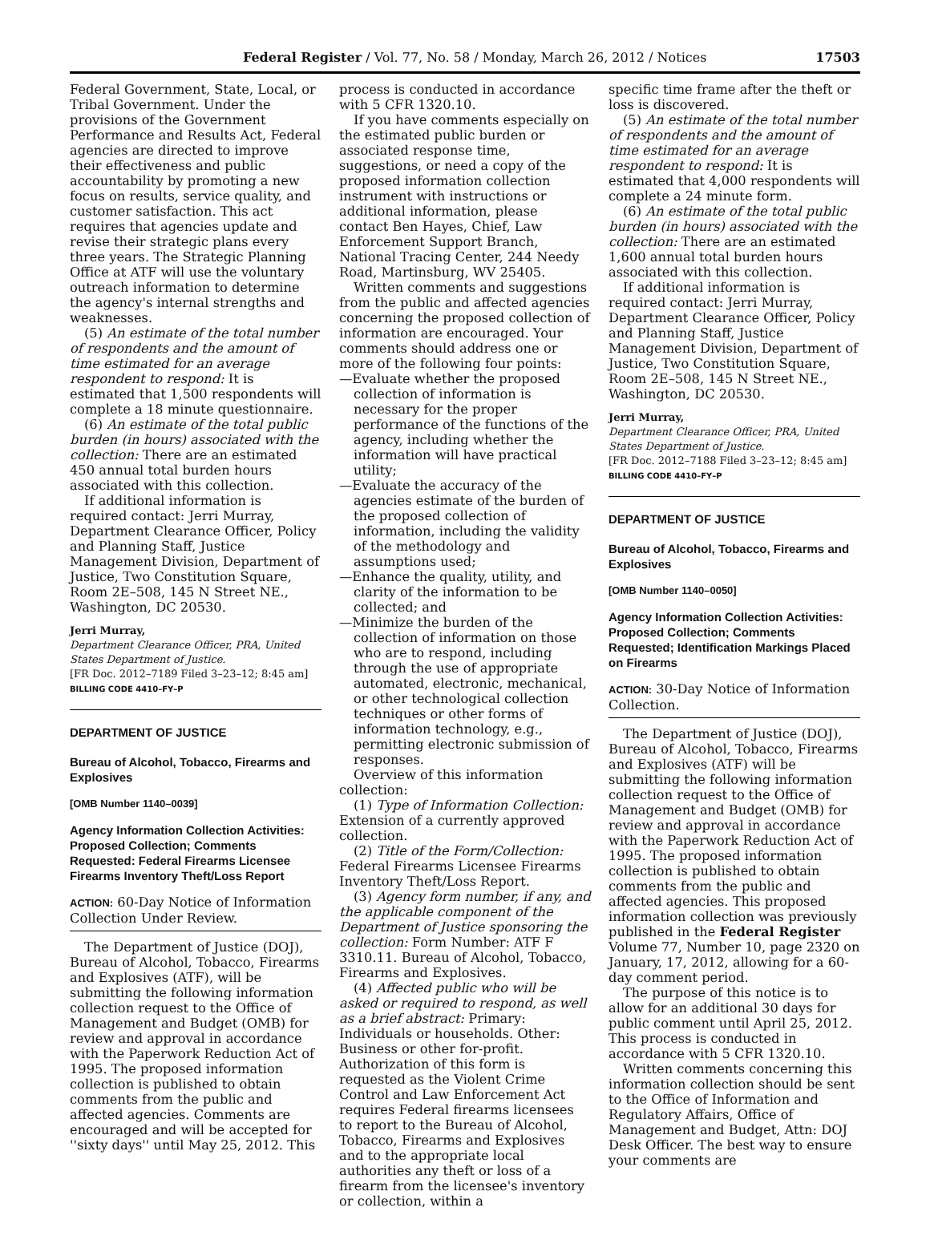Federal Register / Vol. 77, No. 58 / Monday, March 26, 2012 / Notices 17503
Federal Government, State, Local, or Tribal Government. Under the provisions of the Government Performance and Results Act, Federal agencies are directed to improve their effectiveness and public accountability by promoting a new focus on results, service quality, and customer satisfaction. This act requires that agencies update and revise their strategic plans every three years. The Strategic Planning Office at ATF will use the voluntary outreach information to determine the agency's internal strengths and weaknesses.
(5) An estimate of the total number of respondents and the amount of time estimated for an average respondent to respond: It is estimated that 1,500 respondents will complete a 18 minute questionnaire.
(6) An estimate of the total public burden (in hours) associated with the collection: There are an estimated 450 annual total burden hours associated with this collection.
If additional information is required contact: Jerri Murray, Department Clearance Officer, Policy and Planning Staff, Justice Management Division, Department of Justice, Two Constitution Square, Room 2E–508, 145 N Street NE., Washington, DC 20530.
Jerri Murray,
Department Clearance Officer, PRA, United States Department of Justice.
[FR Doc. 2012–7189 Filed 3–23–12; 8:45 am]
BILLING CODE 4410–FY–P
DEPARTMENT OF JUSTICE
Bureau of Alcohol, Tobacco, Firearms and Explosives
[OMB Number 1140–0039]
Agency Information Collection Activities: Proposed Collection; Comments Requested: Federal Firearms Licensee Firearms Inventory Theft/Loss Report
ACTION: 60-Day Notice of Information Collection Under Review.
The Department of Justice (DOJ), Bureau of Alcohol, Tobacco, Firearms and Explosives (ATF), will be submitting the following information collection request to the Office of Management and Budget (OMB) for review and approval in accordance with the Paperwork Reduction Act of 1995. The proposed information collection is published to obtain comments from the public and affected agencies. Comments are encouraged and will be accepted for ''sixty days'' until May 25, 2012. This
process is conducted in accordance with 5 CFR 1320.10.
If you have comments especially on the estimated public burden or associated response time, suggestions, or need a copy of the proposed information collection instrument with instructions or additional information, please contact Ben Hayes, Chief, Law Enforcement Support Branch, National Tracing Center, 244 Needy Road, Martinsburg, WV 25405.
Written comments and suggestions from the public and affected agencies concerning the proposed collection of information are encouraged. Your comments should address one or more of the following four points:
—Evaluate whether the proposed collection of information is necessary for the proper performance of the functions of the agency, including whether the information will have practical utility;
—Evaluate the accuracy of the agencies estimate of the burden of the proposed collection of information, including the validity of the methodology and assumptions used;
—Enhance the quality, utility, and clarity of the information to be collected; and
—Minimize the burden of the collection of information on those who are to respond, including through the use of appropriate automated, electronic, mechanical, or other technological collection techniques or other forms of information technology, e.g., permitting electronic submission of responses.
Overview of this information collection:
(1) Type of Information Collection: Extension of a currently approved collection.
(2) Title of the Form/Collection: Federal Firearms Licensee Firearms Inventory Theft/Loss Report.
(3) Agency form number, if any, and the applicable component of the Department of Justice sponsoring the collection: Form Number: ATF F 3310.11. Bureau of Alcohol, Tobacco, Firearms and Explosives.
(4) Affected public who will be asked or required to respond, as well as a brief abstract: Primary: Individuals or households. Other: Business or other for-profit. Authorization of this form is requested as the Violent Crime Control and Law Enforcement Act requires Federal firearms licensees to report to the Bureau of Alcohol, Tobacco, Firearms and Explosives and to the appropriate local authorities any theft or loss of a firearm from the licensee's inventory or collection, within a
specific time frame after the theft or loss is discovered.
(5) An estimate of the total number of respondents and the amount of time estimated for an average respondent to respond: It is estimated that 4,000 respondents will complete a 24 minute form.
(6) An estimate of the total public burden (in hours) associated with the collection: There are an estimated 1,600 annual total burden hours associated with this collection.
If additional information is required contact: Jerri Murray, Department Clearance Officer, Policy and Planning Staff, Justice Management Division, Department of Justice, Two Constitution Square, Room 2E–508, 145 N Street NE., Washington, DC 20530.
Jerri Murray,
Department Clearance Officer, PRA, United States Department of Justice.
[FR Doc. 2012–7188 Filed 3–23–12; 8:45 am]
BILLING CODE 4410–FY–P
DEPARTMENT OF JUSTICE
Bureau of Alcohol, Tobacco, Firearms and Explosives
[OMB Number 1140–0050]
Agency Information Collection Activities: Proposed Collection; Comments Requested; Identification Markings Placed on Firearms
ACTION: 30-Day Notice of Information Collection.
The Department of Justice (DOJ), Bureau of Alcohol, Tobacco, Firearms and Explosives (ATF) will be submitting the following information collection request to the Office of Management and Budget (OMB) for review and approval in accordance with the Paperwork Reduction Act of 1995. The proposed information collection is published to obtain comments from the public and affected agencies. This proposed information collection was previously published in the Federal Register Volume 77, Number 10, page 2320 on January, 17, 2012, allowing for a 60-day comment period.
The purpose of this notice is to allow for an additional 30 days for public comment until April 25, 2012. This process is conducted in accordance with 5 CFR 1320.10.
Written comments concerning this information collection should be sent to the Office of Information and Regulatory Affairs, Office of Management and Budget, Attn: DOJ Desk Officer. The best way to ensure your comments are